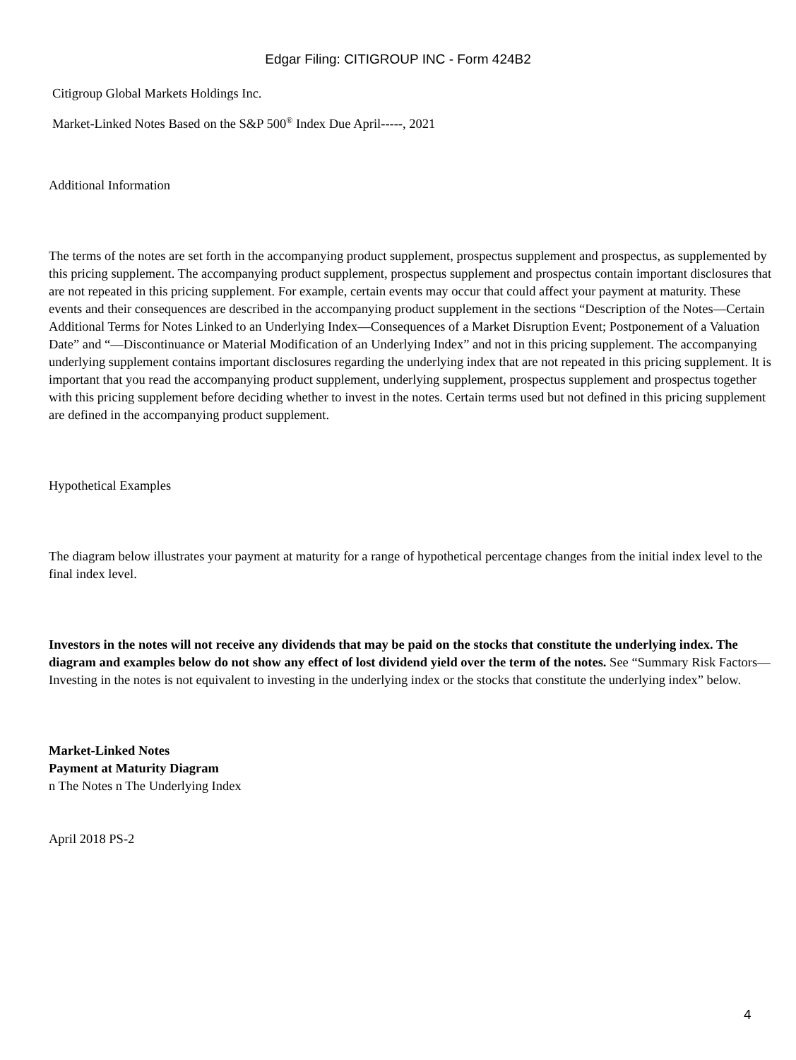Edgar Filing: CITIGROUP INC - Form 424B2
Citigroup Global Markets Holdings Inc.
Market-Linked Notes Based on the S&P 500<sup>®</sup> Index Due April-----, 2021
Additional Information
The terms of the notes are set forth in the accompanying product supplement, prospectus supplement and prospectus, as supplemented by this pricing supplement. The accompanying product supplement, prospectus supplement and prospectus contain important disclosures that are not repeated in this pricing supplement. For example, certain events may occur that could affect your payment at maturity. These events and their consequences are described in the accompanying product supplement in the sections “Description of the Notes—Certain Additional Terms for Notes Linked to an Underlying Index—Consequences of a Market Disruption Event; Postponement of a Valuation Date” and “—Discontinuance or Material Modification of an Underlying Index” and not in this pricing supplement. The accompanying underlying supplement contains important disclosures regarding the underlying index that are not repeated in this pricing supplement. It is important that you read the accompanying product supplement, underlying supplement, prospectus supplement and prospectus together with this pricing supplement before deciding whether to invest in the notes. Certain terms used but not defined in this pricing supplement are defined in the accompanying product supplement.
Hypothetical Examples
The diagram below illustrates your payment at maturity for a range of hypothetical percentage changes from the initial index level to the final index level.
Investors in the notes will not receive any dividends that may be paid on the stocks that constitute the underlying index. The diagram and examples below do not show any effect of lost dividend yield over the term of the notes. See “Summary Risk Factors—Investing in the notes is not equivalent to investing in the underlying index or the stocks that constitute the underlying index” below.
Market-Linked Notes
Payment at Maturity Diagram
n The Notes n The Underlying Index
April 2018 PS-2
4